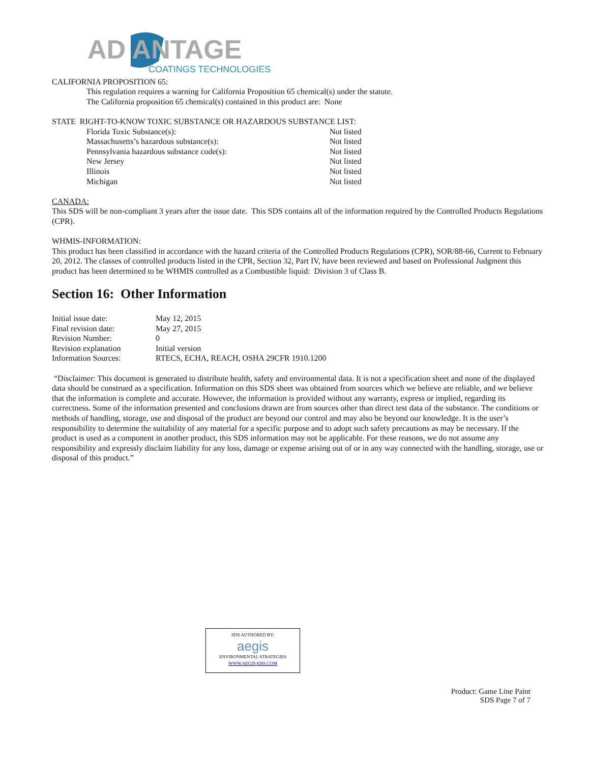AD ANTAGE
COATINGS TECHNOLOGIES
CALIFORNIA PROPOSITION 65:
This regulation requires a warning for California Proposition 65 chemical(s) under the statute.
The California proposition 65 chemical(s) contained in this product are: None
STATE RIGHT-TO-KNOW TOXIC SUBSTANCE OR HAZARDOUS SUBSTANCE LIST:
| Florida Toxic Substance(s): | Not listed |
| Massachusetts’s hazardous substance(s): | Not listed |
| Pennsylvania hazardous substance code(s): | Not listed |
| New Jersey | Not listed |
| Illinois | Not listed |
| Michigan | Not listed |
CANADA:
This SDS will be non-compliant 3 years after the issue date. This SDS contains all of the information required by the Controlled Products Regulations (CPR).
WHMIS-INFORMATION:
This product has been classified in accordance with the hazard criteria of the Controlled Products Regulations (CPR), SOR/88-66, Current to February 20, 2012. The classes of controlled products listed in the CPR, Section 32, Part IV, have been reviewed and based on Professional Judgment this product has been determined to be WHMIS controlled as a Combustible liquid: Division 3 of Class B.
Section 16: Other Information
| Initial issue date: | May 12, 2015 |
| Final revision date: | May 27, 2015 |
| Revision Number: | 0 |
| Revision explanation | Initial version |
| Information Sources: | RTECS, ECHA, REACH, OSHA 29CFR 1910.1200 |
“Disclaimer: This document is generated to distribute health, safety and environmental data. It is not a specification sheet and none of the displayed data should be construed as a specification. Information on this SDS sheet was obtained from sources which we believe are reliable, and we believe that the information is complete and accurate. However, the information is provided without any warranty, express or implied, regarding its correctness. Some of the information presented and conclusions drawn are from sources other than direct test data of the substance. The conditions or methods of handling, storage, use and disposal of the product are beyond our control and may also be beyond our knowledge. It is the user’s responsibility to determine the suitability of any material for a specific purpose and to adopt such safety precautions as may be necessary. If the product is used as a component in another product, this SDS information may not be applicable. For these reasons, we do not assume any responsibility and expressly disclaim liability for any loss, damage or expense arising out of or in any way connected with the handling, storage, use or disposal of this product.”
SDS AUTHORED BY:
aegis
ENVIRONMENTAL STRATEGIES
WWW.AEGIS-EHS.COM
Product: Game Line Paint
SDS Page 7 of 7